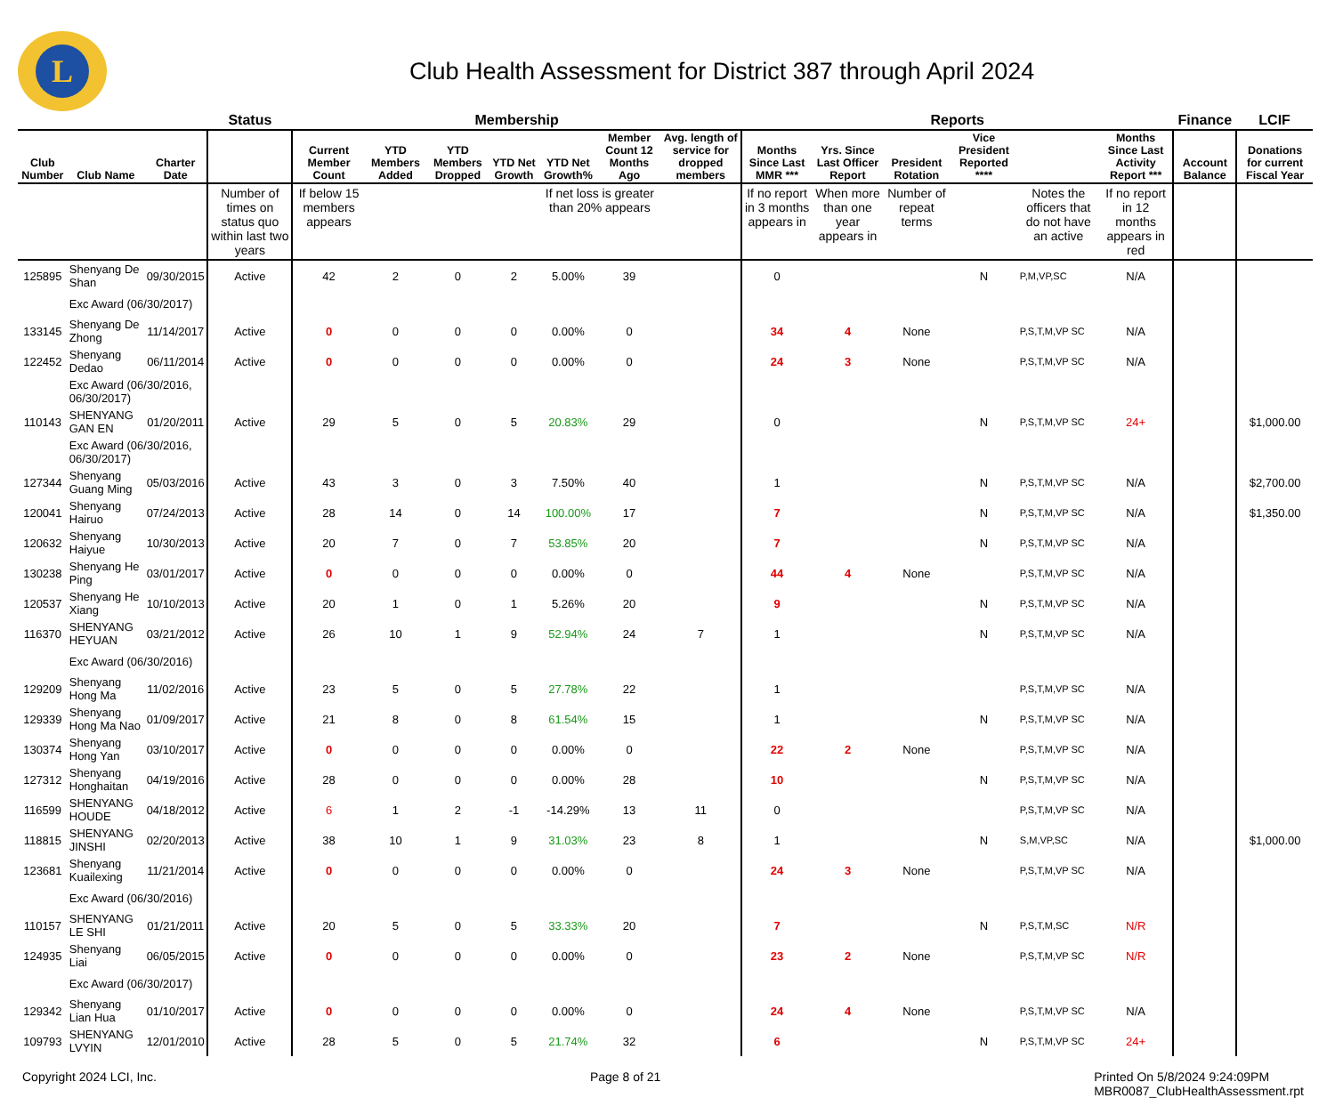L
Club Health Assessment for District 387 through April 2024
| | | | Status | Membership | | | | | | | Reports | | | | | | Finance | LCIF |
| --- | --- | --- | --- | --- | --- | --- | --- | --- | --- | --- | --- | --- | --- | --- | --- | --- | --- | --- |
| Club Number | Club Name | Charter Date | | Current Member Count | YTD Members Added | YTD Members Dropped | YTD Net Growth | YTD Net Growth% | Member Count 12 Months Ago | Avg. length of service for dropped members | Months Since Last MMR *** | Yrs. Since Last Officer Report | President Rotation | Vice President Reported **** | | Months Since Last Activity Report *** | Account Balance | Donations for current Fiscal Year |
| | | | Number of times on status quo within last two years | If below 15 members appears | | | | If net loss is greater than 20% appears | | | If no report in 3 months appears in | When more than one year appears in | Number of repeat terms | | Notes the officers that do not have an active | If no report in 12 months appears in red | | |
| 125895 | Shenyang De Shan | 09/30/2015 | Active | 42 | 2 | 0 | 2 | 5.00% | 39 | | 0 | | | N | P,M,VP,SC | N/A | | |
| | Exc Award (06/30/2017) | | | | | | | | | | | | | | | | | |
| 133145 | Shenyang De Zhong | 11/14/2017 | Active | 0 | 0 | 0 | 0 | 0.00% | 0 | | 34 | 4 | None | | P,S,T,M,VP SC | N/A | | |
| 122452 | Shenyang Dedao | 06/11/2014 | Active | 0 | 0 | 0 | 0 | 0.00% | 0 | | 24 | 3 | None | | P,S,T,M,VP SC | N/A | | |
| | Exc Award (06/30/2016, 06/30/2017) | | | | | | | | | | | | | | | | | |
| 110143 | SHENYANG GAN EN | 01/20/2011 | Active | 29 | 5 | 0 | 5 | 20.83% | 29 | | 0 | | | N | P,S,T,M,VP SC | 24+ | | $1,000.00 |
| | Exc Award (06/30/2016, 06/30/2017) | | | | | | | | | | | | | | | | | |
| 127344 | Shenyang Guang Ming | 05/03/2016 | Active | 43 | 3 | 0 | 3 | 7.50% | 40 | | 1 | | | N | P,S,T,M,VP SC | N/A | | $2,700.00 |
| 120041 | Shenyang Hairuo | 07/24/2013 | Active | 28 | 14 | 0 | 14 | 100.00% | 17 | | 7 | | | N | P,S,T,M,VP SC | N/A | | $1,350.00 |
| 120632 | Shenyang Haiyue | 10/30/2013 | Active | 20 | 7 | 0 | 7 | 53.85% | 20 | | 7 | | | N | P,S,T,M,VP SC | N/A | | |
| 130238 | Shenyang He Ping | 03/01/2017 | Active | 0 | 0 | 0 | 0 | 0.00% | 0 | | 44 | 4 | None | | P,S,T,M,VP SC | N/A | | |
| 120537 | Shenyang He Xiang | 10/10/2013 | Active | 20 | 1 | 0 | 1 | 5.26% | 20 | | 9 | | | N | P,S,T,M,VP SC | N/A | | |
| 116370 | SHENYANG HEYUAN | 03/21/2012 | Active | 26 | 10 | 1 | 9 | 52.94% | 24 | 7 | 1 | | | N | P,S,T,M,VP SC | N/A | | |
| | Exc Award (06/30/2016) | | | | | | | | | | | | | | | | | |
| 129209 | Shenyang Hong Ma | 11/02/2016 | Active | 23 | 5 | 0 | 5 | 27.78% | 22 | | 1 | | | | P,S,T,M,VP SC | N/A | | |
| 129339 | Shenyang Hong Ma Nao | 01/09/2017 | Active | 21 | 8 | 0 | 8 | 61.54% | 15 | | 1 | | | N | P,S,T,M,VP SC | N/A | | |
| 130374 | Shenyang Hong Yan | 03/10/2017 | Active | 0 | 0 | 0 | 0 | 0.00% | 0 | | 22 | 2 | None | | P,S,T,M,VP SC | N/A | | |
| 127312 | Shenyang Honghaitan | 04/19/2016 | Active | 28 | 0 | 0 | 0 | 0.00% | 28 | | 10 | | | N | P,S,T,M,VP SC | N/A | | |
| 116599 | SHENYANG HOUDE | 04/18/2012 | Active | 6 | 1 | 2 | -1 | -14.29% | 13 | 11 | 0 | | | | P,S,T,M,VP SC | N/A | | |
| 118815 | SHENYANG JINSHI | 02/20/2013 | Active | 38 | 10 | 1 | 9 | 31.03% | 23 | 8 | 1 | | | N | S,M,VP,SC | N/A | | $1,000.00 |
| 123681 | Shenyang Kuailexing | 11/21/2014 | Active | 0 | 0 | 0 | 0 | 0.00% | 0 | | 24 | 3 | None | | P,S,T,M,VP SC | N/A | | |
| | Exc Award (06/30/2016) | | | | | | | | | | | | | | | | | |
| 110157 | SHENYANG LE SHI | 01/21/2011 | Active | 20 | 5 | 0 | 5 | 33.33% | 20 | | 7 | | | N | P,S,T,M,SC | N/R | | |
| 124935 | Shenyang Liai | 06/05/2015 | Active | 0 | 0 | 0 | 0 | 0.00% | 0 | | 23 | 2 | None | | P,S,T,M,VP SC | N/R | | |
| | Exc Award (06/30/2017) | | | | | | | | | | | | | | | | | |
| 129342 | Shenyang Lian Hua | 01/10/2017 | Active | 0 | 0 | 0 | 0 | 0.00% | 0 | | 24 | 4 | None | | P,S,T,M,VP SC | N/A | | |
| 109793 | SHENYANG LVYIN | 12/01/2010 | Active | 28 | 5 | 0 | 5 | 21.74% | 32 | | 6 | | | N | P,S,T,M,VP SC | 24+ | | |
Copyright 2024 LCI, Inc. Page 8 of 21 Printed On 5/8/2024 9:24:09PM
MBR0087_ClubHealthAssessment.rpt